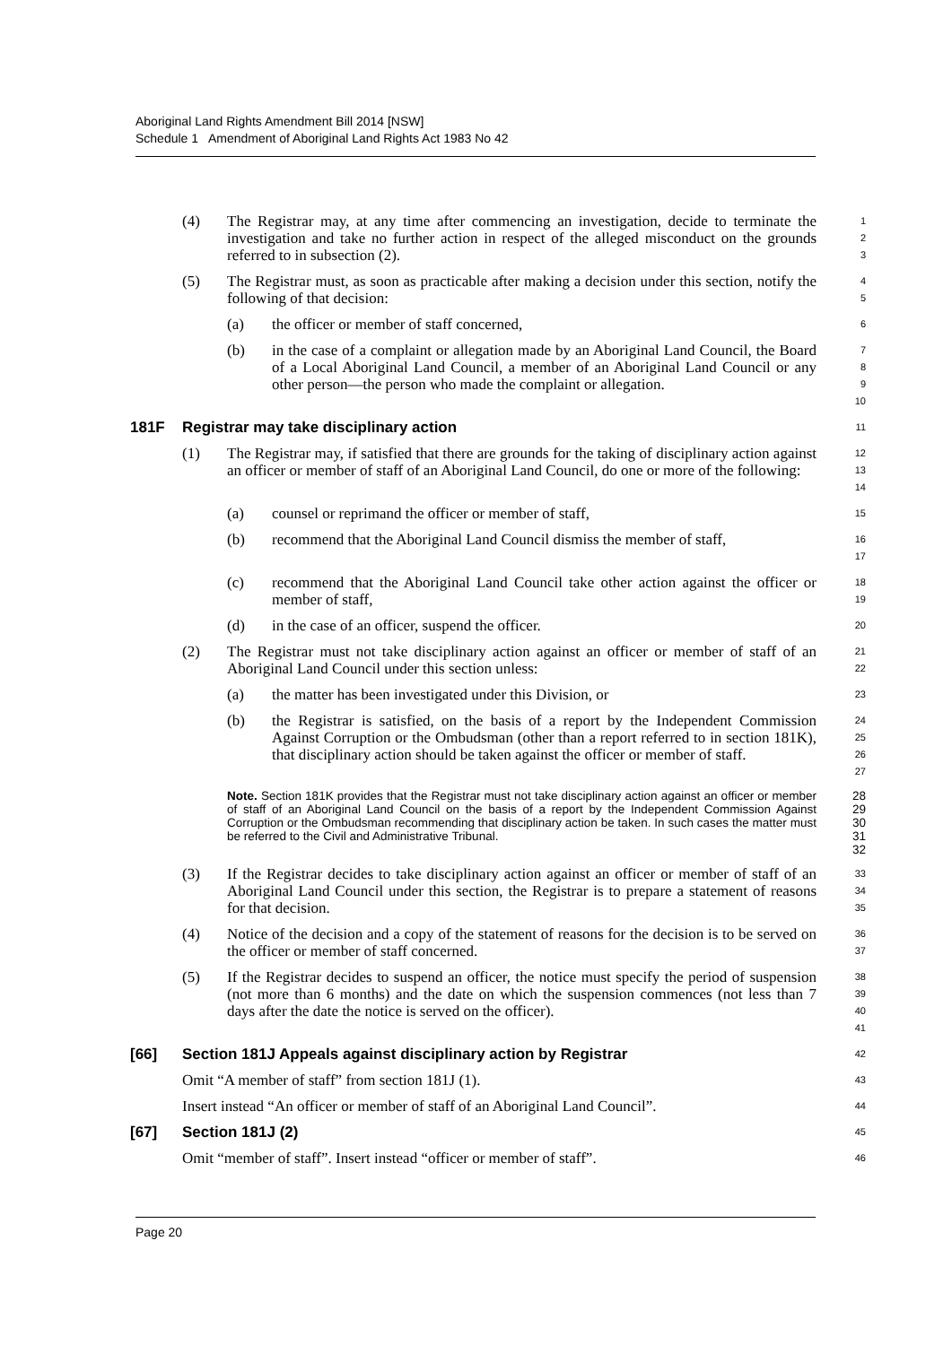Aboriginal Land Rights Amendment Bill 2014 [NSW]
Schedule 1 Amendment of Aboriginal Land Rights Act 1983 No 42
(4) The Registrar may, at any time after commencing an investigation, decide to terminate the investigation and take no further action in respect of the alleged misconduct on the grounds referred to in subsection (2).
1
2
3
(5) The Registrar must, as soon as practicable after making a decision under this section, notify the following of that decision:
4
5
(a) the officer or member of staff concerned,
6
(b) in the case of a complaint or allegation made by an Aboriginal Land Council, the Board of a Local Aboriginal Land Council, a member of an Aboriginal Land Council or any other person—the person who made the complaint or allegation.
7
8
9
10
181F Registrar may take disciplinary action
11
(1) The Registrar may, if satisfied that there are grounds for the taking of disciplinary action against an officer or member of staff of an Aboriginal Land Council, do one or more of the following:
12
13
14
(a) counsel or reprimand the officer or member of staff,
15
(b) recommend that the Aboriginal Land Council dismiss the member of staff,
16
17
(c) recommend that the Aboriginal Land Council take other action against the officer or member of staff,
18
19
(d) in the case of an officer, suspend the officer.
20
(2) The Registrar must not take disciplinary action against an officer or member of staff of an Aboriginal Land Council under this section unless:
21
22
(a) the matter has been investigated under this Division, or
23
(b) the Registrar is satisfied, on the basis of a report by the Independent Commission Against Corruption or the Ombudsman (other than a report referred to in section 181K), that disciplinary action should be taken against the officer or member of staff.
24
25
26
27
Note. Section 181K provides that the Registrar must not take disciplinary action against an officer or member of staff of an Aboriginal Land Council on the basis of a report by the Independent Commission Against Corruption or the Ombudsman recommending that disciplinary action be taken. In such cases the matter must be referred to the Civil and Administrative Tribunal.
28
29
30
31
32
(3) If the Registrar decides to take disciplinary action against an officer or member of staff of an Aboriginal Land Council under this section, the Registrar is to prepare a statement of reasons for that decision.
33
34
35
(4) Notice of the decision and a copy of the statement of reasons for the decision is to be served on the officer or member of staff concerned.
36
37
(5) If the Registrar decides to suspend an officer, the notice must specify the period of suspension (not more than 6 months) and the date on which the suspension commences (not less than 7 days after the date the notice is served on the officer).
38
39
40
41
[66] Section 181J Appeals against disciplinary action by Registrar
42
Omit “A member of staff” from section 181J (1).
43
Insert instead “An officer or member of staff of an Aboriginal Land Council”.
44
[67] Section 181J (2)
45
Omit “member of staff”. Insert instead “officer or member of staff”.
46
Page 20